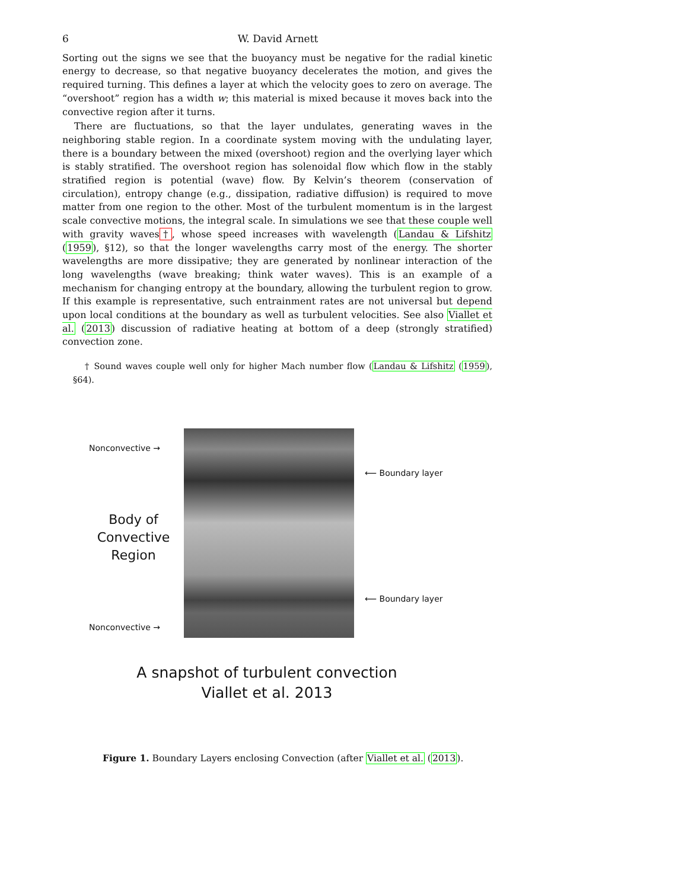6 W. David Arnett
Sorting out the signs we see that the buoyancy must be negative for the radial kinetic energy to decrease, so that negative buoyancy decelerates the motion, and gives the required turning. This defines a layer at which the velocity goes to zero on average. The “overshoot” region has a width w; this material is mixed because it moves back into the convective region after it turns.
There are fluctuations, so that the layer undulates, generating waves in the neighboring stable region. In a coordinate system moving with the undulating layer, there is a boundary between the mixed (overshoot) region and the overlying layer which is stably stratified. The overshoot region has solenoidal flow which flow in the stably stratified region is potential (wave) flow. By Kelvin’s theorem (conservation of circulation), entropy change (e.g., dissipation, radiative diffusion) is required to move matter from one region to the other. Most of the turbulent momentum is in the largest scale convective motions, the integral scale. In simulations we see that these couple well with gravity waves†, whose speed increases with wavelength (Landau & Lifshitz (1959), §12), so that the longer wavelengths carry most of the energy. The shorter wavelengths are more dissipative; they are generated by nonlinear interaction of the long wavelengths (wave breaking; think water waves). This is an example of a mechanism for changing entropy at the boundary, allowing the turbulent region to grow. If this example is representative, such entrainment rates are not universal but depend upon local conditions at the boundary as well as turbulent velocities. See also Viallet et al. (2013) discussion of radiative heating at bottom of a deep (strongly stratified) convection zone.
† Sound waves couple well only for higher Mach number flow (Landau & Lifshitz (1959), §64).
Nonconvective →
Body of
Convective
Region
Nonconvective →
⟵ Boundary layer
⟵ Boundary layer
A snapshot of turbulent convection
Viallet et al. 2013
Figure 1. Boundary Layers enclosing Convection (after Viallet et al. (2013).